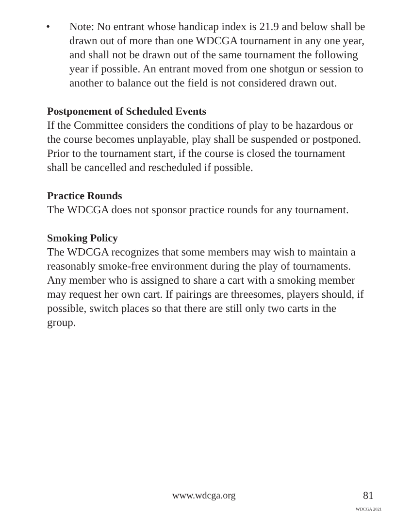• Note: No entrant whose handicap index is 21.9 and below shall be drawn out of more than one WDCGA tournament in any one year, and shall not be drawn out of the same tournament the following year if possible. An entrant moved from one shotgun or session to another to balance out the field is not considered drawn out.
Postponement of Scheduled Events
If the Committee considers the conditions of play to be hazardous or the course becomes unplayable, play shall be suspended or postponed. Prior to the tournament start, if the course is closed the tournament shall be cancelled and rescheduled if possible.
Practice Rounds
The WDCGA does not sponsor practice rounds for any tournament.
Smoking Policy
The WDCGA recognizes that some members may wish to maintain a reasonably smoke-free environment during the play of tournaments. Any member who is assigned to share a cart with a smoking member may request her own cart. If pairings are threesomes, players should, if possible, switch places so that there are still only two carts in the group.
www.wdcga.org 81
WDCGA 2021